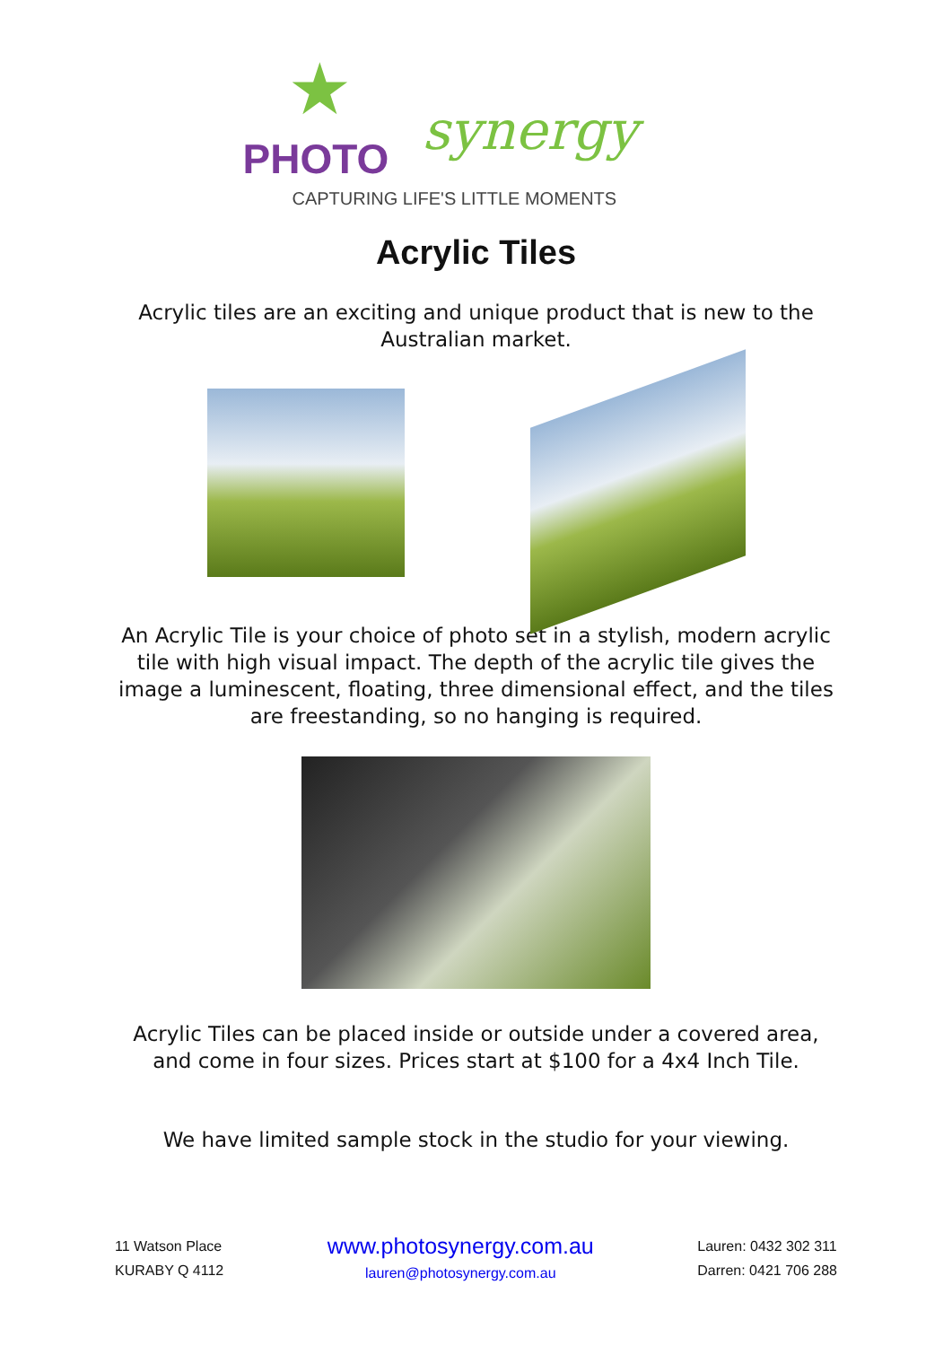★
PHOTO synergy
CAPTURING LIFE'S LITTLE MOMENTS
Acrylic Tiles
Acrylic tiles are an exciting and unique product that is new to the Australian market.
An Acrylic Tile is your choice of photo set in a stylish, modern acrylic tile with high visual impact. The depth of the acrylic tile gives the image a luminescent, floating, three dimensional effect, and the tiles are freestanding, so no hanging is required.
Acrylic Tiles can be placed inside or outside under a covered area, and come in four sizes. Prices start at $100 for a 4x4 Inch Tile.
We have limited sample stock in the studio for your viewing.
11 Watson Place
KURABY Q 4112
www.photosynergy.com.au
lauren@photosynergy.com.au
Lauren: 0432 302 311
Darren: 0421 706 288